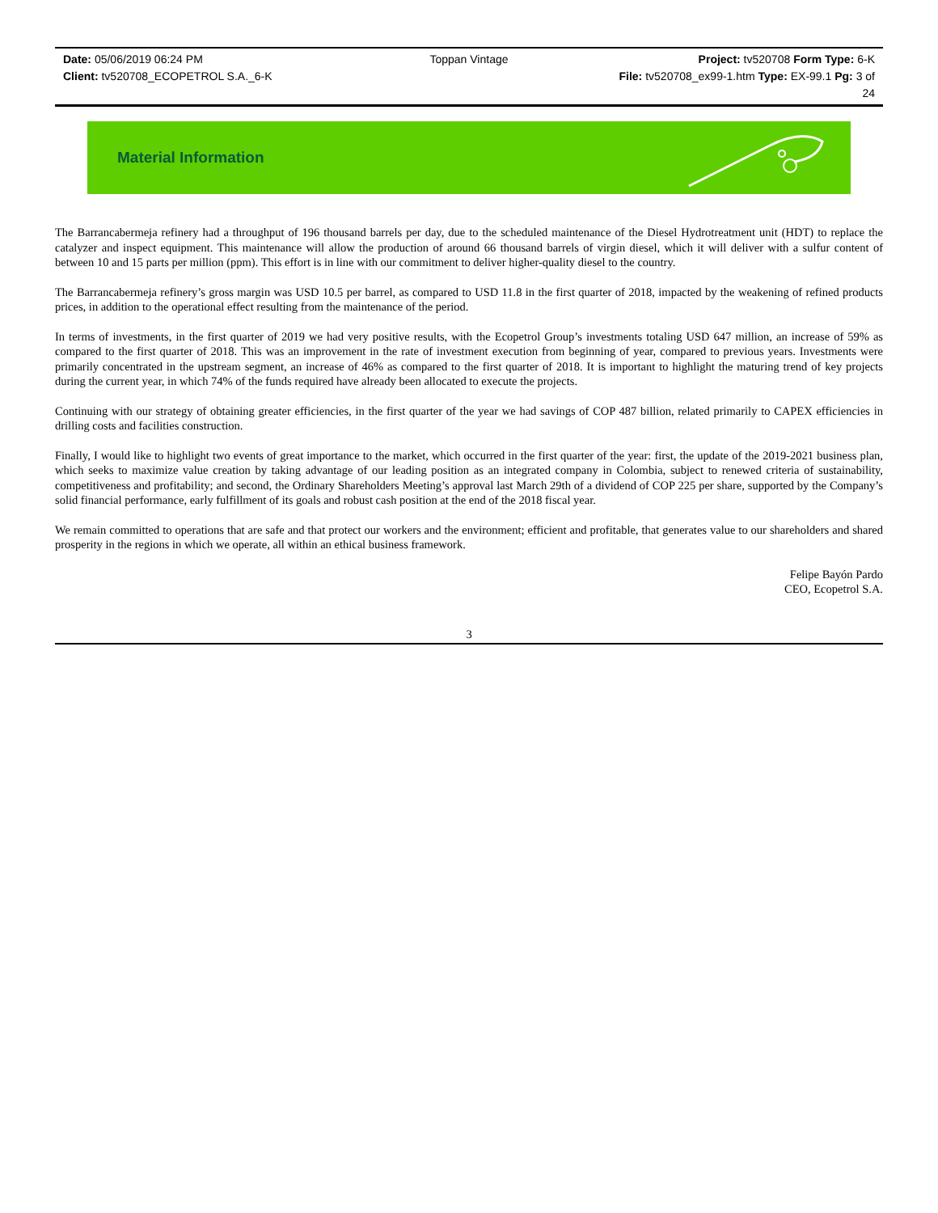Date: 05/06/2019 06:24 PM Toppan Vintage Project: tv520708 Form Type: 6-K
Client: tv520708_ECOPETROL S.A._6-K File: tv520708_ex99-1.htm Type: EX-99.1 Pg: 3 of
24
Material Information
The Barrancabermeja refinery had a throughput of 196 thousand barrels per day, due to the scheduled maintenance of the Diesel Hydrotreatment unit (HDT) to replace the catalyzer and inspect equipment. This maintenance will allow the production of around 66 thousand barrels of virgin diesel, which it will deliver with a sulfur content of between 10 and 15 parts per million (ppm). This effort is in line with our commitment to deliver higher-quality diesel to the country.
The Barrancabermeja refinery’s gross margin was USD 10.5 per barrel, as compared to USD 11.8 in the first quarter of 2018, impacted by the weakening of refined products prices, in addition to the operational effect resulting from the maintenance of the period.
In terms of investments, in the first quarter of 2019 we had very positive results, with the Ecopetrol Group’s investments totaling USD 647 million, an increase of 59% as compared to the first quarter of 2018. This was an improvement in the rate of investment execution from beginning of year, compared to previous years. Investments were primarily concentrated in the upstream segment, an increase of 46% as compared to the first quarter of 2018. It is important to highlight the maturing trend of key projects during the current year, in which 74% of the funds required have already been allocated to execute the projects.
Continuing with our strategy of obtaining greater efficiencies, in the first quarter of the year we had savings of COP 487 billion, related primarily to CAPEX efficiencies in drilling costs and facilities construction.
Finally, I would like to highlight two events of great importance to the market, which occurred in the first quarter of the year: first, the update of the 2019-2021 business plan, which seeks to maximize value creation by taking advantage of our leading position as an integrated company in Colombia, subject to renewed criteria of sustainability, competitiveness and profitability; and second, the Ordinary Shareholders Meeting’s approval last March 29th of a dividend of COP 225 per share, supported by the Company’s solid financial performance, early fulfillment of its goals and robust cash position at the end of the 2018 fiscal year.
We remain committed to operations that are safe and that protect our workers and the environment; efficient and profitable, that generates value to our shareholders and shared prosperity in the regions in which we operate, all within an ethical business framework.
Felipe Bayón Pardo
CEO, Ecopetrol S.A.
3